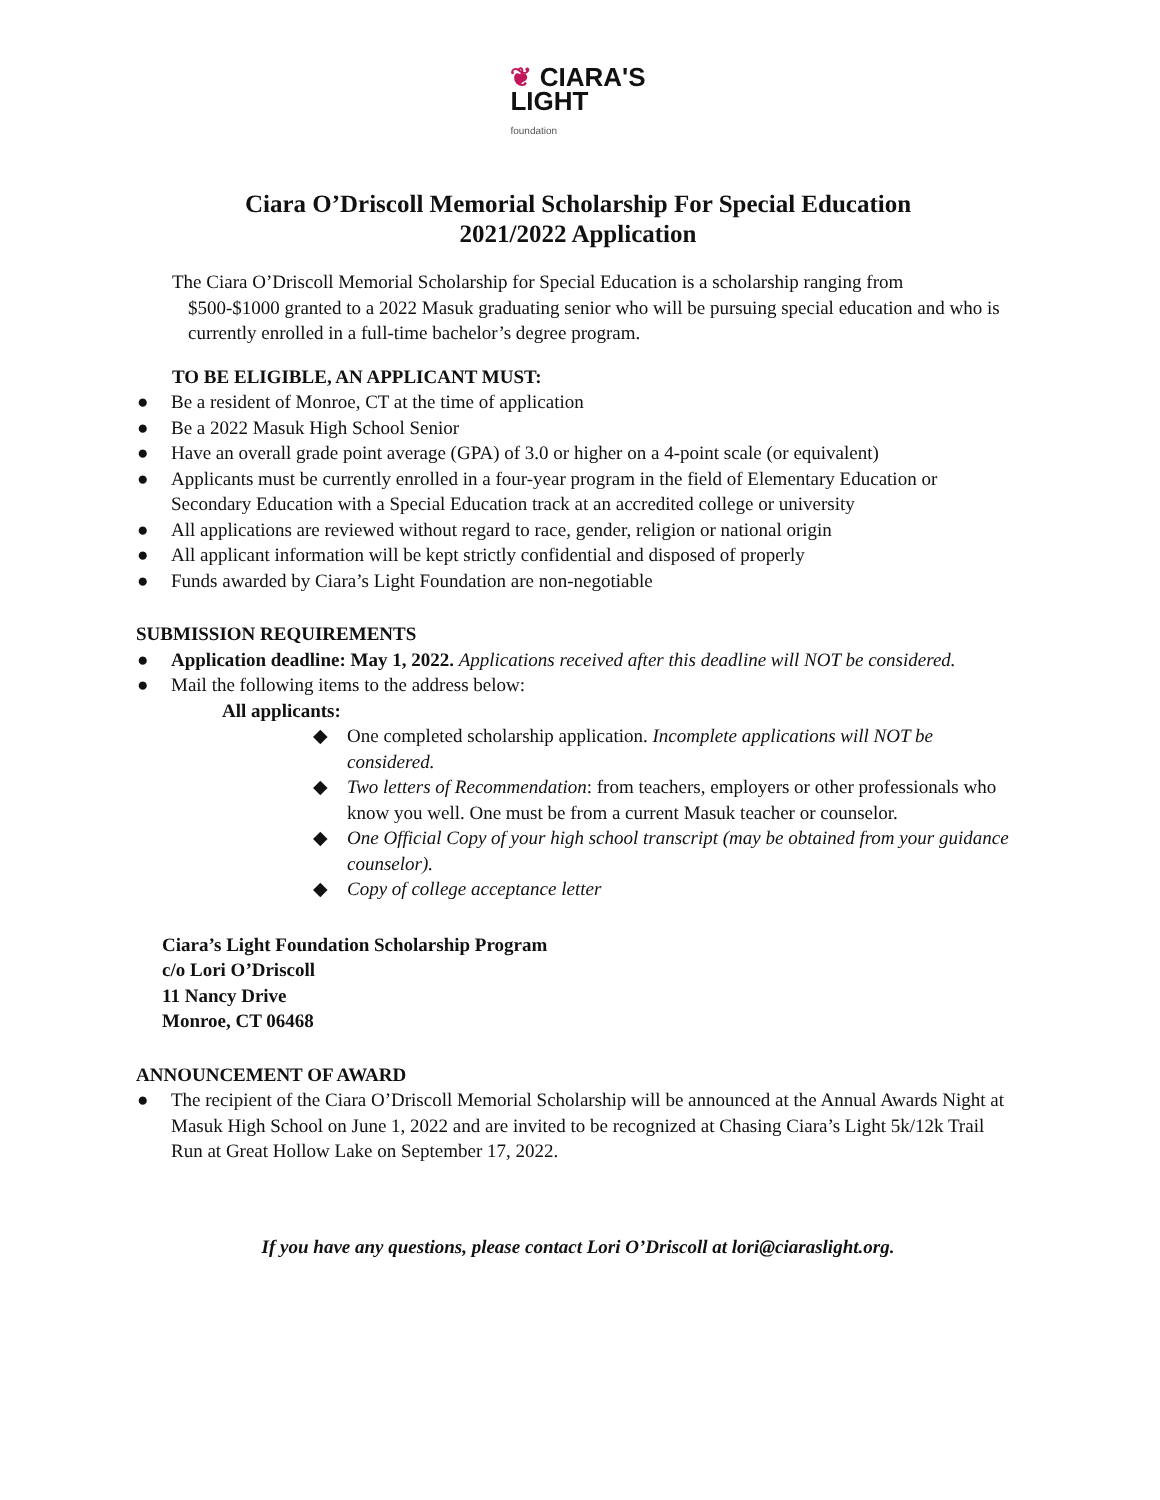❦ CIARA'S
LIGHT
foundation
Ciara O’Driscoll Memorial Scholarship For Special Education
2021/2022 Application
The Ciara O’Driscoll Memorial Scholarship for Special Education is a scholarship ranging from
$500-$1000 granted to a 2022 Masuk graduating senior who will be pursuing special education and who is currently enrolled in a full-time bachelor’s degree program.
TO BE ELIGIBLE, AN APPLICANT MUST:
● Be a resident of Monroe, CT at the time of application
● Be a 2022 Masuk High School Senior
● Have an overall grade point average (GPA) of 3.0 or higher on a 4-point scale (or equivalent)
● Applicants must be currently enrolled in a four-year program in the field of Elementary Education or Secondary Education with a Special Education track at an accredited college or university
● All applications are reviewed without regard to race, gender, religion or national origin
● All applicant information will be kept strictly confidential and disposed of properly
● Funds awarded by Ciara’s Light Foundation are non-negotiable
SUBMISSION REQUIREMENTS
● Application deadline: May 1, 2022. Applications received after this deadline will NOT be considered.
● Mail the following items to the address below:
All applicants:
◆ One completed scholarship application. Incomplete applications will NOT be considered.
◆ Two letters of Recommendation: from teachers, employers or other professionals who know you well. One must be from a current Masuk teacher or counselor.
◆ One Official Copy of your high school transcript (may be obtained from your guidance counselor).
◆ Copy of college acceptance letter
Ciara’s Light Foundation Scholarship Program
c/o Lori O’Driscoll
11 Nancy Drive
Monroe, CT 06468
ANNOUNCEMENT OF AWARD
● The recipient of the Ciara O’Driscoll Memorial Scholarship will be announced at the Annual Awards Night at Masuk High School on June 1, 2022 and are invited to be recognized at Chasing Ciara’s Light 5k/12k Trail Run at Great Hollow Lake on September 17, 2022.
If you have any questions, please contact Lori O’Driscoll at lori@ciaraslight.org.